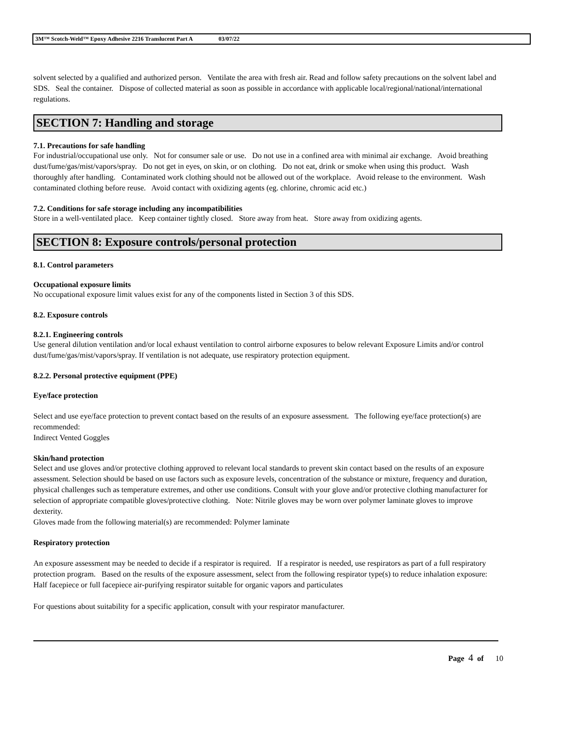3M™ Scotch-Weld™ Epoxy Adhesive 2216 Translucent Part A 03/07/22
solvent selected by a qualified and authorized person. Ventilate the area with fresh air. Read and follow safety precautions on the solvent label and SDS. Seal the container. Dispose of collected material as soon as possible in accordance with applicable local/regional/national/international regulations.
SECTION 7: Handling and storage
7.1. Precautions for safe handling
For industrial/occupational use only. Not for consumer sale or use. Do not use in a confined area with minimal air exchange. Avoid breathing dust/fume/gas/mist/vapors/spray. Do not get in eyes, on skin, or on clothing. Do not eat, drink or smoke when using this product. Wash thoroughly after handling. Contaminated work clothing should not be allowed out of the workplace. Avoid release to the environment. Wash contaminated clothing before reuse. Avoid contact with oxidizing agents (eg. chlorine, chromic acid etc.)
7.2. Conditions for safe storage including any incompatibilities
Store in a well-ventilated place. Keep container tightly closed. Store away from heat. Store away from oxidizing agents.
SECTION 8: Exposure controls/personal protection
8.1. Control parameters
Occupational exposure limits
No occupational exposure limit values exist for any of the components listed in Section 3 of this SDS.
8.2. Exposure controls
8.2.1. Engineering controls
Use general dilution ventilation and/or local exhaust ventilation to control airborne exposures to below relevant Exposure Limits and/or control dust/fume/gas/mist/vapors/spray. If ventilation is not adequate, use respiratory protection equipment.
8.2.2. Personal protective equipment (PPE)
Eye/face protection
Select and use eye/face protection to prevent contact based on the results of an exposure assessment. The following eye/face protection(s) are recommended:
Indirect Vented Goggles
Skin/hand protection
Select and use gloves and/or protective clothing approved to relevant local standards to prevent skin contact based on the results of an exposure assessment. Selection should be based on use factors such as exposure levels, concentration of the substance or mixture, frequency and duration, physical challenges such as temperature extremes, and other use conditions. Consult with your glove and/or protective clothing manufacturer for selection of appropriate compatible gloves/protective clothing. Note: Nitrile gloves may be worn over polymer laminate gloves to improve dexterity.
Gloves made from the following material(s) are recommended: Polymer laminate
Respiratory protection
An exposure assessment may be needed to decide if a respirator is required. If a respirator is needed, use respirators as part of a full respiratory protection program. Based on the results of the exposure assessment, select from the following respirator type(s) to reduce inhalation exposure:
Half facepiece or full facepiece air-purifying respirator suitable for organic vapors and particulates
For questions about suitability for a specific application, consult with your respirator manufacturer.
Page 4 of 10